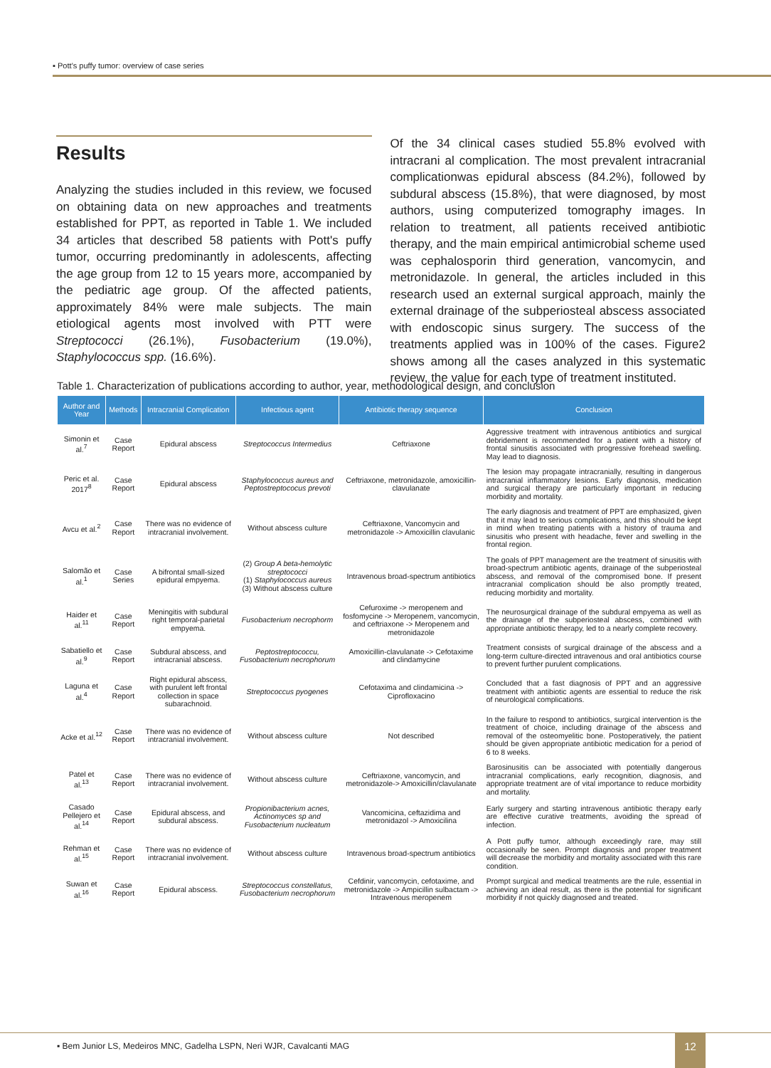▪ Pott’s puffy tumor: overview of case series
Results
Analyzing the studies included in this review, we focused on obtaining data on new approaches and treatments established for PPT, as reported in Table 1. We included 34 articles that described 58 patients with Pott's puffy tumor, occurring predominantly in adolescents, affecting the age group from 12 to 15 years more, accompanied by the pediatric age group. Of the affected patients, approximately 84% were male subjects. The main etiological agents most involved with PTT were Streptococci (26.1%), Fusobacterium (19.0%), Staphylococcus spp. (16.6%).
Of the 34 clinical cases studied 55.8% evolved with intracrani al complication. The most prevalent intracranial complicationwas epidural abscess (84.2%), followed by subdural abscess (15.8%), that were diagnosed, by most authors, using computerized tomography images. In relation to treatment, all patients received antibiotic therapy, and the main empirical antimicrobial scheme used was cephalosporin third generation, vancomycin, and metronidazole. In general, the articles included in this research used an external surgical approach, mainly the external drainage of the subperiosteal abscess associated with endoscopic sinus surgery. The success of the treatments applied was in 100% of the cases. Figure2 shows among all the cases analyzed in this systematic review, the value for each type of treatment instituted.
Table 1. Characterization of publications according to author, year, methodological design, and conclusion
| Author and Year | Methods | Intracranial Complication | Infectious agent | Antibiotic therapy sequence | Conclusion |
| --- | --- | --- | --- | --- | --- |
| Simonin et al.<sup>7</sup> | Case Report | Epidural abscess | Streptococcus Intermedius | Ceftriaxone | Aggressive treatment with intravenous antibiotics and surgical debridement is recommended for a patient with a history of frontal sinusitis associated with progressive forehead swelling. May lead to diagnosis. |
| Peric et al. 2017<sup>8</sup> | Case Report | Epidural abscess | Staphylococcus aureus and Peptostreptococus prevoti | Ceftriaxone, metronidazole, amoxicillin-clavulanate | The lesion may propagate intracranially, resulting in dangerous intracranial inflammatory lesions. Early diagnosis, medication and surgical therapy are particularly important in reducing morbidity and mortality. |
| Avcu et al.<sup>2</sup> | Case Report | There was no evidence of intracranial involvement. | Without abscess culture | Ceftriaxone, Vancomycin and metronidazole -> Amoxicillin clavulanic | The early diagnosis and treatment of PPT are emphasized, given that it may lead to serious complications, and this should be kept in mind when treating patients with a history of trauma and sinusitis who present with headache, fever and swelling in the frontal region. |
| Salomão et al.<sup>1</sup> | Case Series | A bifrontal small-sized epidural empyema. | (2) Group A beta-hemolytic streptococci (1) Staphylococcus aureus (3) Without abscess culture | Intravenous broad-spectrum antibiotics | The goals of PPT management are the treatment of sinusitis with broad-spectrum antibiotic agents, drainage of the subperiosteal abscess, and removal of the compromised bone. If present intracranial complication should be also promptly treated, reducing morbidity and mortality. |
| Haider et al.<sup>11</sup> | Case Report | Meningitis with subdural right temporal-parietal empyema. | Fusobacterium necrophorm | Cefuroxime -> meropenem and fosfomycine -> Meropenem, vancomycin, and ceftriaxone -> Meropenem and metronidazole | The neurosurgical drainage of the subdural empyema as well as the drainage of the subperiosteal abscess, combined with appropriate antibiotic therapy, led to a nearly complete recovery. |
| Sabatiello et al.<sup>9</sup> | Case Report | Subdural abscess, and intracranial abscess. | Peptostreptococcu, Fusobacterium necrophorum | Amoxicillin-clavulanate -> Cefotaxime and clindamycine | Treatment consists of surgical drainage of the abscess and a long-term culture-directed intravenous and oral antibiotics course to prevent further purulent complications. |
| Laguna et al.<sup>4</sup> | Case Report | Right epidural abscess, with purulent left frontal collection in space subarachnoid. | Streptococcus pyogenes | Cefotaxima and clindamicina -> Ciprofloxacino | Concluded that a fast diagnosis of PPT and an aggressive treatment with antibiotic agents are essential to reduce the risk of neurological complications. |
| Acke et al.<sup>12</sup> | Case Report | There was no evidence of intracranial involvement. | Without abscess culture | Not described | In the failure to respond to antibiotics, surgical intervention is the treatment of choice, including drainage of the abscess and removal of the osteomyelitic bone. Postoperatively, the patient should be given appropriate antibiotic medication for a period of 6 to 8 weeks. |
| Patel et al.<sup>13</sup> | Case Report | There was no evidence of intracranial involvement. | Without abscess culture | Ceftriaxone, vancomycin, and metronidazole-> Amoxicillin/clavulanate | Barosinusitis can be associated with potentially dangerous intracranial complications, early recognition, diagnosis, and appropriate treatment are of vital importance to reduce morbidity and mortality. |
| Casado Pellejero et al.<sup>14</sup> | Case Report | Epidural abscess, and subdural abscess. | Propionibacterium acnes, Actinomyces sp and Fusobacterium nucleatum | Vancomicina, ceftazidima and metronidazol -> Amoxicilina | Early surgery and starting intravenous antibiotic therapy early are effective curative treatments, avoiding the spread of infection. |
| Rehman et al.<sup>15</sup> | Case Report | There was no evidence of intracranial involvement. | Without abscess culture | Intravenous broad-spectrum antibiotics | A Pott puffy tumor, although exceedingly rare, may still occasionally be seen. Prompt diagnosis and proper treatment will decrease the morbidity and mortality associated with this rare condition. |
| Suwan et al.<sup>16</sup> | Case Report | Epidural abscess. | Streptococcus constellatus, Fusobacterium necrophorum | Cefdinir, vancomycin, cefotaxime, and metronidazole -> Ampicillin sulbactam -> Intravenous meropenem | Prompt surgical and medical treatments are the rule, essential in achieving an ideal result, as there is the potential for significant morbidity if not quickly diagnosed and treated. |
▪ Bem Junior LS, Medeiros MNC, Gadelha LSPN, Neri WJR, Cavalcanti MAG
12